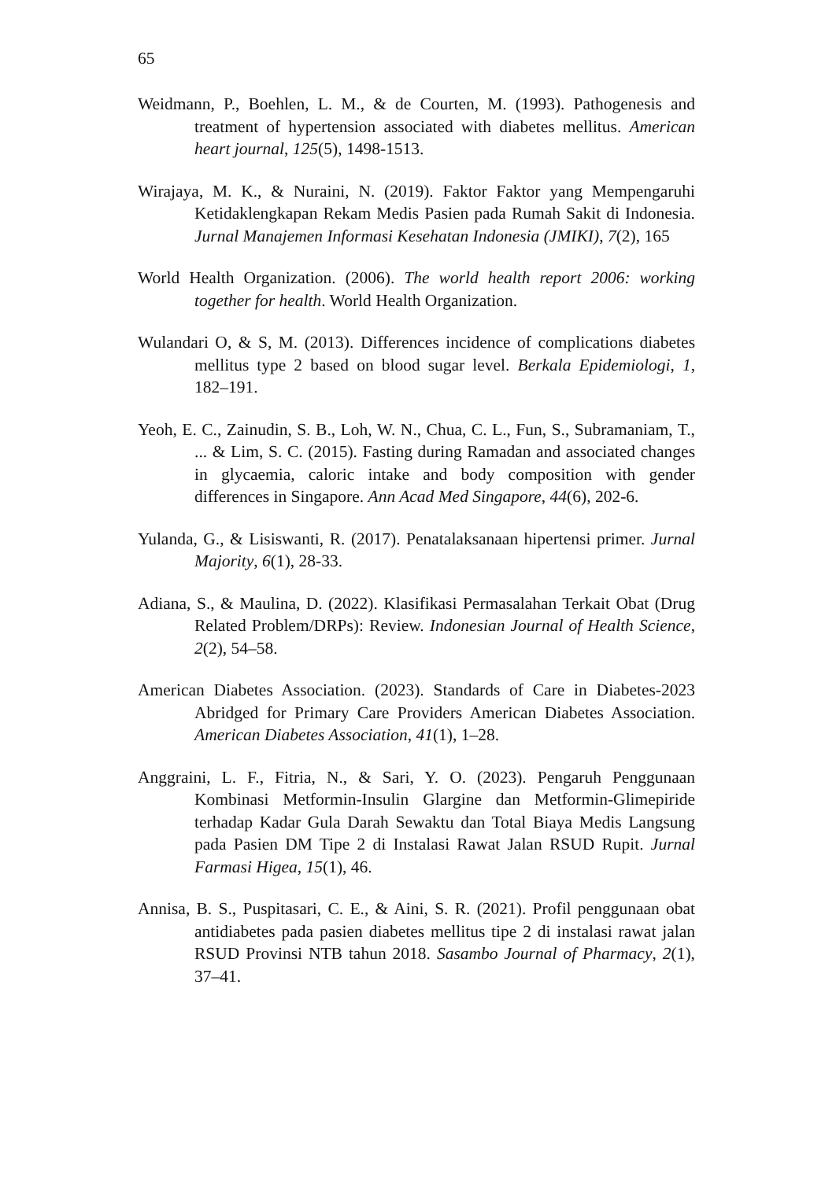65
Weidmann, P., Boehlen, L. M., & de Courten, M. (1993). Pathogenesis and treatment of hypertension associated with diabetes mellitus. American heart journal, 125(5), 1498-1513.
Wirajaya, M. K., & Nuraini, N. (2019). Faktor Faktor yang Mempengaruhi Ketidaklengkapan Rekam Medis Pasien pada Rumah Sakit di Indonesia. Jurnal Manajemen Informasi Kesehatan Indonesia (JMIKI), 7(2), 165
World Health Organization. (2006). The world health report 2006: working together for health. World Health Organization.
Wulandari O, & S, M. (2013). Differences incidence of complications diabetes mellitus type 2 based on blood sugar level. Berkala Epidemiologi, 1, 182–191.
Yeoh, E. C., Zainudin, S. B., Loh, W. N., Chua, C. L., Fun, S., Subramaniam, T., ... & Lim, S. C. (2015). Fasting during Ramadan and associated changes in glycaemia, caloric intake and body composition with gender differences in Singapore. Ann Acad Med Singapore, 44(6), 202-6.
Yulanda, G., & Lisiswanti, R. (2017). Penatalaksanaan hipertensi primer. Jurnal Majority, 6(1), 28-33.
Adiana, S., & Maulina, D. (2022). Klasifikasi Permasalahan Terkait Obat (Drug Related Problem/DRPs): Review. Indonesian Journal of Health Science, 2(2), 54–58.
American Diabetes Association. (2023). Standards of Care in Diabetes-2023 Abridged for Primary Care Providers American Diabetes Association. American Diabetes Association, 41(1), 1–28.
Anggraini, L. F., Fitria, N., & Sari, Y. O. (2023). Pengaruh Penggunaan Kombinasi Metformin-Insulin Glargine dan Metformin-Glimepiride terhadap Kadar Gula Darah Sewaktu dan Total Biaya Medis Langsung pada Pasien DM Tipe 2 di Instalasi Rawat Jalan RSUD Rupit. Jurnal Farmasi Higea, 15(1), 46.
Annisa, B. S., Puspitasari, C. E., & Aini, S. R. (2021). Profil penggunaan obat antidiabetes pada pasien diabetes mellitus tipe 2 di instalasi rawat jalan RSUD Provinsi NTB tahun 2018. Sasambo Journal of Pharmacy, 2(1), 37–41.